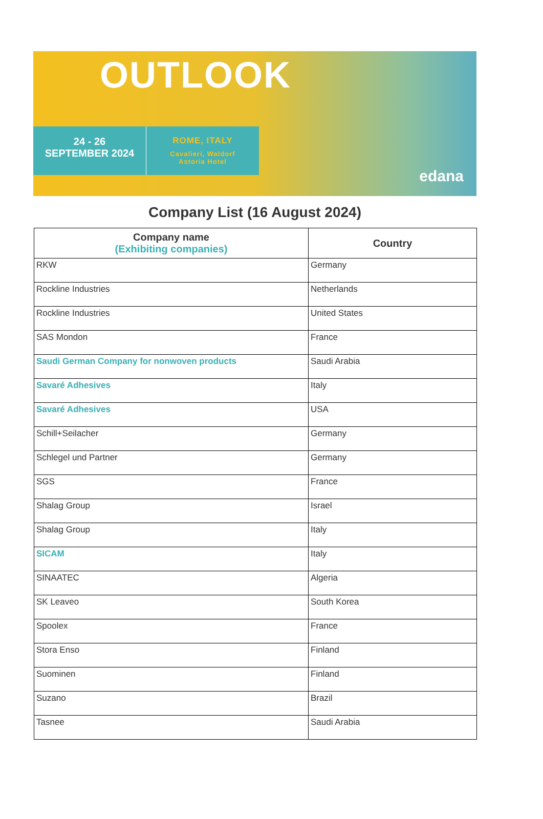OUTLOOK
24 - 26
SEPTEMBER 2024
ROME, ITALY
Cavalieri, Waldorf
Astoria Hotel
edana
Company List (16 August 2024)
| Company name (Exhibiting companies) | Country |
| --- | --- |
| RKW | Germany |
| Rockline Industries | Netherlands |
| Rockline Industries | United States |
| SAS Mondon | France |
| Saudi German Company for nonwoven products | Saudi Arabia |
| Savaré Adhesives | Italy |
| Savaré Adhesives | USA |
| Schill+Seilacher | Germany |
| Schlegel und Partner | Germany |
| SGS | France |
| Shalag Group | Israel |
| Shalag Group | Italy |
| SICAM | Italy |
| SINAATEC | Algeria |
| SK Leaveo | South Korea |
| Spoolex | France |
| Stora Enso | Finland |
| Suominen | Finland |
| Suzano | Brazil |
| Tasnee | Saudi Arabia |